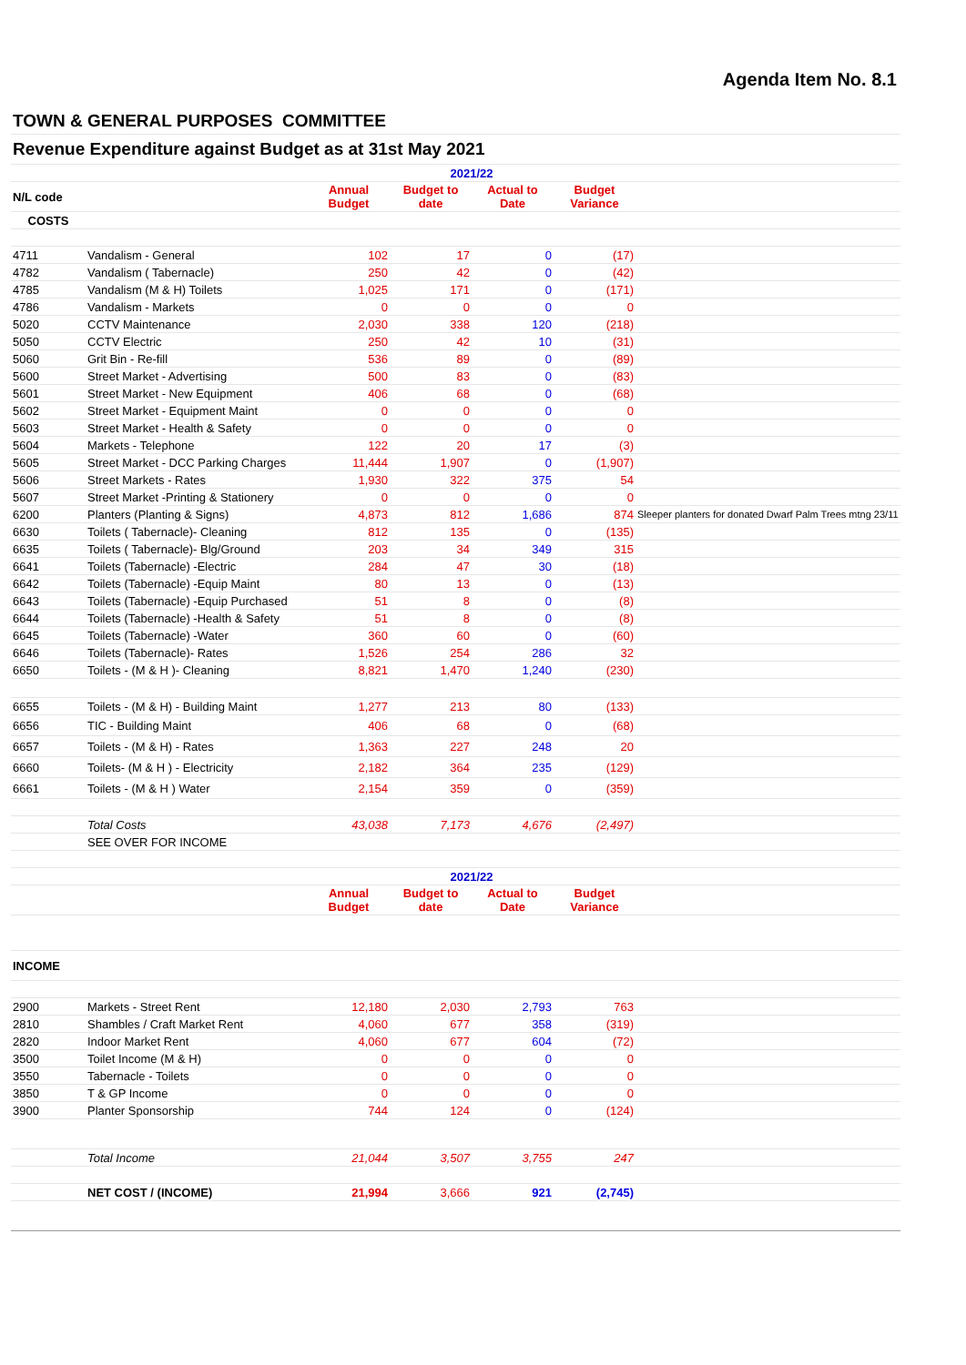Agenda Item No. 8.1
| TOWN & GENERAL PURPOSES COMMITTEE | | | | | | |
| Revenue Expenditure against Budget as at 31st May 2021 | | | | | | |
| | | 2021/22 | | | | |
| N/L code | | Annual Budget | Budget to date | Actual to Date | Budget Variance | |
| COSTS | | | | | | |
| 4711 | Vandalism - General | 102 | 17 | 0 | (17) | |
| 4782 | Vandalism ( Tabernacle) | 250 | 42 | 0 | (42) | |
| 4785 | Vandalism (M & H) Toilets | 1,025 | 171 | 0 | (171) | |
| 4786 | Vandalism - Markets | 0 | 0 | 0 | 0 | |
| 5020 | CCTV Maintenance | 2,030 | 338 | 120 | (218) | |
| 5050 | CCTV Electric | 250 | 42 | 10 | (31) | |
| 5060 | Grit Bin - Re-fill | 536 | 89 | 0 | (89) | |
| 5600 | Street Market - Advertising | 500 | 83 | 0 | (83) | |
| 5601 | Street Market - New Equipment | 406 | 68 | 0 | (68) | |
| 5602 | Street Market - Equipment Maint | 0 | 0 | 0 | 0 | |
| 5603 | Street Market - Health & Safety | 0 | 0 | 0 | 0 | |
| 5604 | Markets - Telephone | 122 | 20 | 17 | (3) | |
| 5605 | Street Market - DCC Parking Charges | 11,444 | 1,907 | 0 | (1,907) | |
| 5606 | Street Markets - Rates | 1,930 | 322 | 375 | 54 | |
| 5607 | Street Market -Printing & Stationery | 0 | 0 | 0 | 0 | |
| 6200 | Planters (Planting & Signs) | 4,873 | 812 | 1,686 | 874 | Sleeper planters for donated Dwarf Palm Trees mtng 23/11 |
| 6630 | Toilets ( Tabernacle)- Cleaning | 812 | 135 | 0 | (135) | |
| 6635 | Toilets ( Tabernacle)- Blg/Ground | 203 | 34 | 349 | 315 | |
| 6641 | Toilets (Tabernacle) -Electric | 284 | 47 | 30 | (18) | |
| 6642 | Toilets (Tabernacle) -Equip Maint | 80 | 13 | 0 | (13) | |
| 6643 | Toilets (Tabernacle) -Equip Purchased | 51 | 8 | 0 | (8) | |
| 6644 | Toilets (Tabernacle) -Health & Safety | 51 | 8 | 0 | (8) | |
| 6645 | Toilets (Tabernacle) -Water | 360 | 60 | 0 | (60) | |
| 6646 | Toilets (Tabernacle)- Rates | 1,526 | 254 | 286 | 32 | |
| 6650 | Toilets - (M & H )- Cleaning | 8,821 | 1,470 | 1,240 | (230) | |
| 6655 | Toilets - (M & H) - Building Maint | 1,277 | 213 | 80 | (133) | |
| 6656 | TIC - Building Maint | 406 | 68 | 0 | (68) | |
| 6657 | Toilets - (M & H) - Rates | 1,363 | 227 | 248 | 20 | |
| 6660 | Toilets- (M & H ) - Electricity | 2,182 | 364 | 235 | (129) | |
| 6661 | Toilets - (M & H ) Water | 2,154 | 359 | 0 | (359) | |
| | Total Costs | 43,038 | 7,173 | 4,676 | (2,497) | |
| | SEE OVER FOR INCOME | | | | | |
| | | 2021/22 | | | | |
| | | Annual Budget | Budget to date | Actual to Date | Budget Variance | |
| INCOME | | | | | | |
| 2900 | Markets - Street Rent | 12,180 | 2,030 | 2,793 | 763 | |
| 2810 | Shambles / Craft Market Rent | 4,060 | 677 | 358 | (319) | |
| 2820 | Indoor Market Rent | 4,060 | 677 | 604 | (72) | |
| 3500 | Toilet Income (M & H) | 0 | 0 | 0 | 0 | |
| 3550 | Tabernacle - Toilets | 0 | 0 | 0 | 0 | |
| 3850 | T & GP Income | 0 | 0 | 0 | 0 | |
| 3900 | Planter Sponsorship | 744 | 124 | 0 | (124) | |
| | Total Income | 21,044 | 3,507 | 3,755 | 247 | |
| | NET COST / (INCOME) | 21,994 | 3,666 | 921 | (2,745) | |